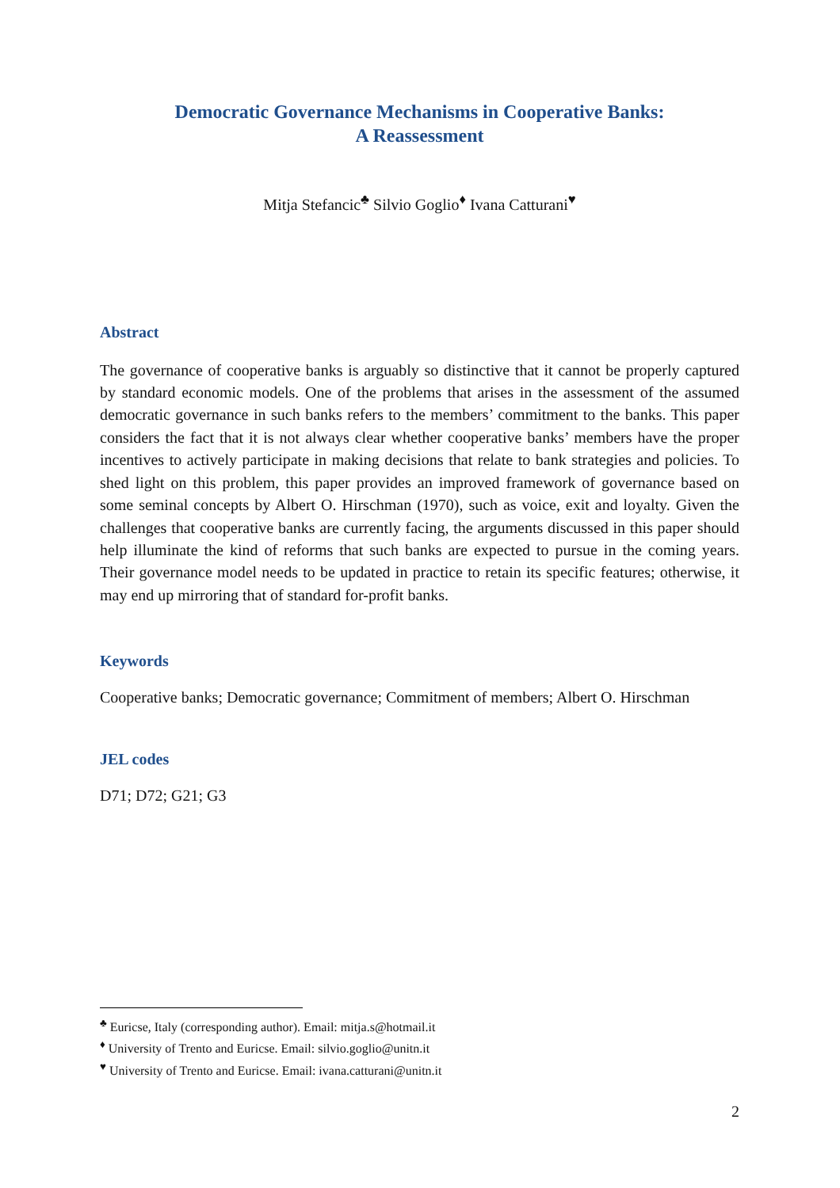Democratic Governance Mechanisms in Cooperative Banks:
A Reassessment
Mitja Stefancic<sup>♣</sup> Silvio Goglio<sup>♦</sup> Ivana Catturani<sup>♥</sup>
Abstract
The governance of cooperative banks is arguably so distinctive that it cannot be properly captured by standard economic models. One of the problems that arises in the assessment of the assumed democratic governance in such banks refers to the members’ commitment to the banks. This paper considers the fact that it is not always clear whether cooperative banks’ members have the proper incentives to actively participate in making decisions that relate to bank strategies and policies. To shed light on this problem, this paper provides an improved framework of governance based on some seminal concepts by Albert O. Hirschman (1970), such as voice, exit and loyalty. Given the challenges that cooperative banks are currently facing, the arguments discussed in this paper should help illuminate the kind of reforms that such banks are expected to pursue in the coming years. Their governance model needs to be updated in practice to retain its specific features; otherwise, it may end up mirroring that of standard for-profit banks.
Keywords
Cooperative banks; Democratic governance; Commitment of members; Albert O. Hirschman
JEL codes
D71; D72; G21; G3
<sup>♣</sup> Euricse, Italy (corresponding author). Email: mitja.s@hotmail.it
<sup>♦</sup> University of Trento and Euricse. Email: silvio.goglio@unitn.it
<sup>♥</sup> University of Trento and Euricse. Email: ivana.catturani@unitn.it
2